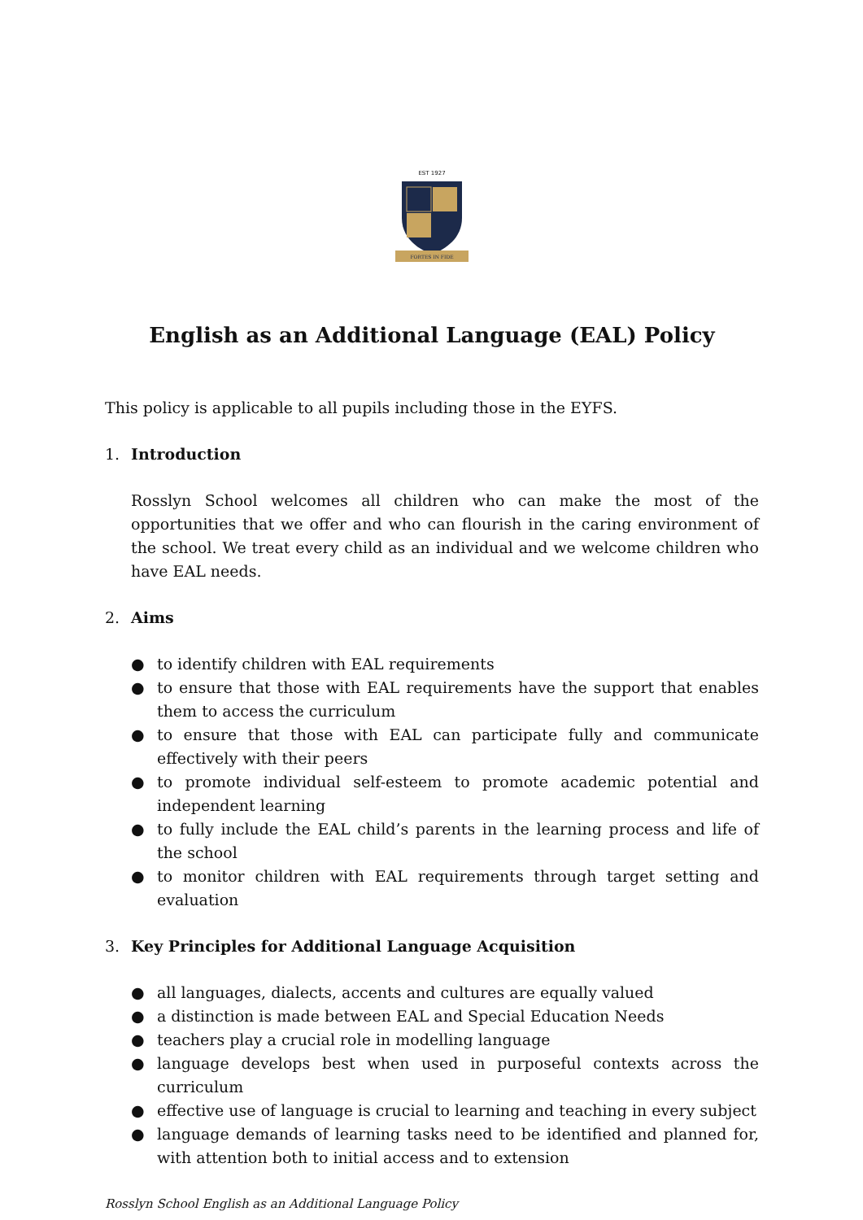EST 1927
FORTES IN FIDE
English as an Additional Language (EAL) Policy
This policy is applicable to all pupils including those in the EYFS.
1. Introduction
Rosslyn School welcomes all children who can make the most of the opportunities that we offer and who can flourish in the caring environment of the school. We treat every child as an individual and we welcome children who have EAL needs.
2. Aims
● to identify children with EAL requirements
● to ensure that those with EAL requirements have the support that enables them to access the curriculum
● to ensure that those with EAL can participate fully and communicate effectively with their peers
● to promote individual self-esteem to promote academic potential and independent learning
● to fully include the EAL child’s parents in the learning process and life of the school
● to monitor children with EAL requirements through target setting and evaluation
3. Key Principles for Additional Language Acquisition
● all languages, dialects, accents and cultures are equally valued
● a distinction is made between EAL and Special Education Needs
● teachers play a crucial role in modelling language
● language develops best when used in purposeful contexts across the curriculum
● effective use of language is crucial to learning and teaching in every subject
● language demands of learning tasks need to be identified and planned for, with attention both to initial access and to extension
Rosslyn School English as an Additional Language Policy